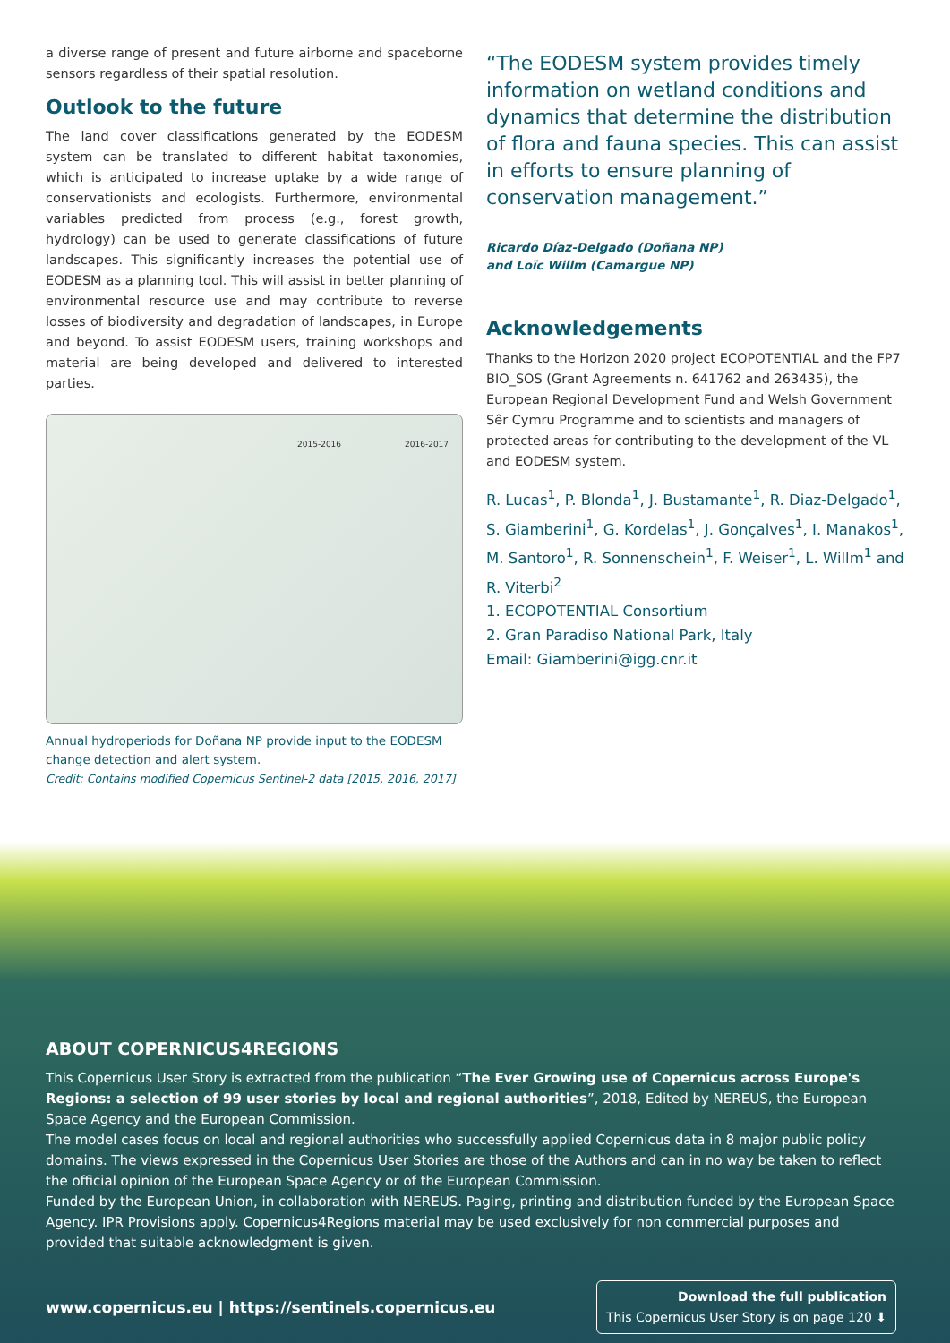a diverse range of present and future airborne and spaceborne sensors regardless of their spatial resolution.
Outlook to the future
The land cover classifications generated by the EODESM system can be translated to different habitat taxonomies, which is anticipated to increase uptake by a wide range of conservationists and ecologists. Furthermore, environmental variables predicted from process (e.g., forest growth, hydrology) can be used to generate classifications of future landscapes. This significantly increases the potential use of EODESM as a planning tool. This will assist in better planning of environmental resource use and may contribute to reverse losses of biodiversity and degradation of landscapes, in Europe and beyond. To assist EODESM users, training workshops and material are being developed and delivered to interested parties.
2015-2016 2016-2017
Annual hydroperiods for Doñana NP provide input to the EODESM change detection and alert system.
Credit: Contains modified Copernicus Sentinel-2 data [2015, 2016, 2017]
“The EODESM system provides timely information on wetland conditions and dynamics that determine the distribution of flora and fauna species. This can assist in efforts to ensure planning of conservation management.”
Ricardo Díaz-Delgado (Doñana NP)
and Loïc Willm (Camargue NP)
Acknowledgements
Thanks to the Horizon 2020 project ECOPOTENTIAL and the FP7 BIO_SOS (Grant Agreements n. 641762 and 263435), the European Regional Development Fund and Welsh Government Sêr Cymru Programme and to scientists and managers of protected areas for contributing to the development of the VL and EODESM system.
R. Lucas<sup>1</sup>, P. Blonda<sup>1</sup>, J. Bustamante<sup>1</sup>, R. Diaz-Delgado<sup>1</sup>, S. Giamberini<sup>1</sup>, G. Kordelas<sup>1</sup>, J. Gonçalves<sup>1</sup>, I. Manakos<sup>1</sup>, M. Santoro<sup>1</sup>, R. Sonnenschein<sup>1</sup>, F. Weiser<sup>1</sup>, L. Willm<sup>1</sup> and R. Viterbi<sup>2</sup>
1. ECOPOTENTIAL Consortium
2. Gran Paradiso National Park, Italy
Email: Giamberini@igg.cnr.it
ABOUT COPERNICUS4REGIONS
This Copernicus User Story is extracted from the publication “The Ever Growing use of Copernicus across Europe's Regions: a selection of 99 user stories by local and regional authorities”, 2018, Edited by NEREUS, the European Space Agency and the European Commission.
The model cases focus on local and regional authorities who successfully applied Copernicus data in 8 major public policy domains. The views expressed in the Copernicus User Stories are those of the Authors and can in no way be taken to reflect the official opinion of the European Space Agency or of the European Commission.
Funded by the European Union, in collaboration with NEREUS. Paging, printing and distribution funded by the European Space Agency. IPR Provisions apply. Copernicus4Regions material may be used exclusively for non commercial purposes and provided that suitable acknowledgment is given.
www.copernicus.eu | https://sentinels.copernicus.eu Download the full publication
This Copernicus User Story is on page 120 ⬇